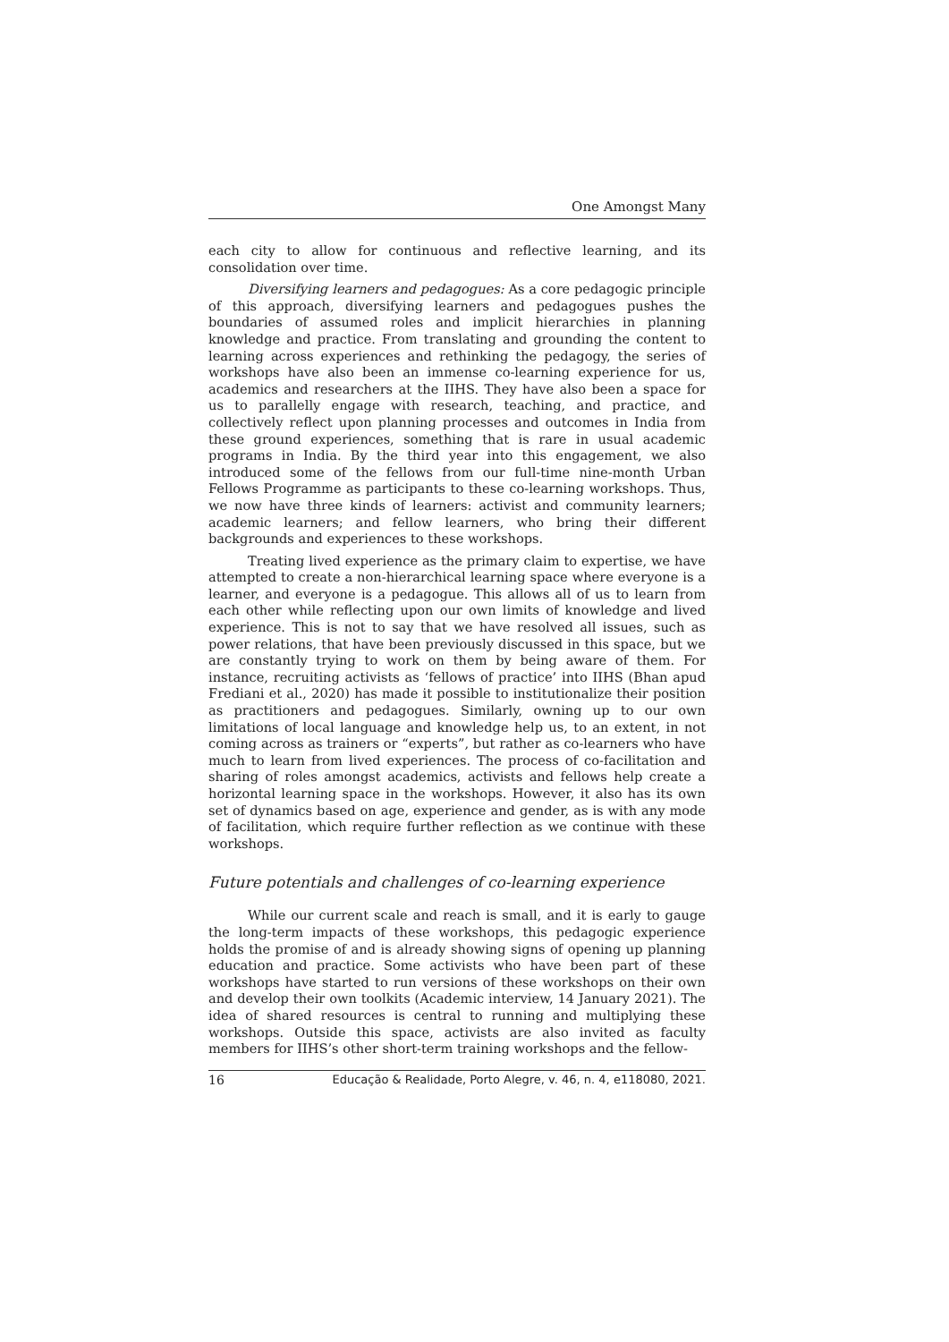One Amongst Many
each city to allow for continuous and reflective learning, and its consolidation over time.
Diversifying learners and pedagogues: As a core pedagogic principle of this approach, diversifying learners and pedagogues pushes the boundaries of assumed roles and implicit hierarchies in planning knowledge and practice. From translating and grounding the content to learning across experiences and rethinking the pedagogy, the series of workshops have also been an immense co-learning experience for us, academics and researchers at the IIHS. They have also been a space for us to parallelly engage with research, teaching, and practice, and collectively reflect upon planning processes and outcomes in India from these ground experiences, something that is rare in usual academic programs in India. By the third year into this engagement, we also introduced some of the fellows from our full-time nine-month Urban Fellows Programme as participants to these co-learning workshops. Thus, we now have three kinds of learners: activist and community learners; academic learners; and fellow learners, who bring their different backgrounds and experiences to these workshops.
Treating lived experience as the primary claim to expertise, we have attempted to create a non-hierarchical learning space where everyone is a learner, and everyone is a pedagogue. This allows all of us to learn from each other while reflecting upon our own limits of knowledge and lived experience. This is not to say that we have resolved all issues, such as power relations, that have been previously discussed in this space, but we are constantly trying to work on them by being aware of them. For instance, recruiting activists as ‘fellows of practice’ into IIHS (Bhan apud Frediani et al., 2020) has made it possible to institutionalize their position as practitioners and pedagogues. Similarly, owning up to our own limitations of local language and knowledge help us, to an extent, in not coming across as trainers or “experts”, but rather as co-learners who have much to learn from lived experiences. The process of co-facilitation and sharing of roles amongst academics, activists and fellows help create a horizontal learning space in the workshops. However, it also has its own set of dynamics based on age, experience and gender, as is with any mode of facilitation, which require further reflection as we continue with these workshops.
Future potentials and challenges of co-learning experience
While our current scale and reach is small, and it is early to gauge the long-term impacts of these workshops, this pedagogic experience holds the promise of and is already showing signs of opening up planning education and practice. Some activists who have been part of these workshops have started to run versions of these workshops on their own and develop their own toolkits (Academic interview, 14 January 2021). The idea of shared resources is central to running and multiplying these workshops. Outside this space, activists are also invited as faculty members for IIHS’s other short-term training workshops and the fellow-
16 Educação & Realidade, Porto Alegre, v. 46, n. 4, e118080, 2021.